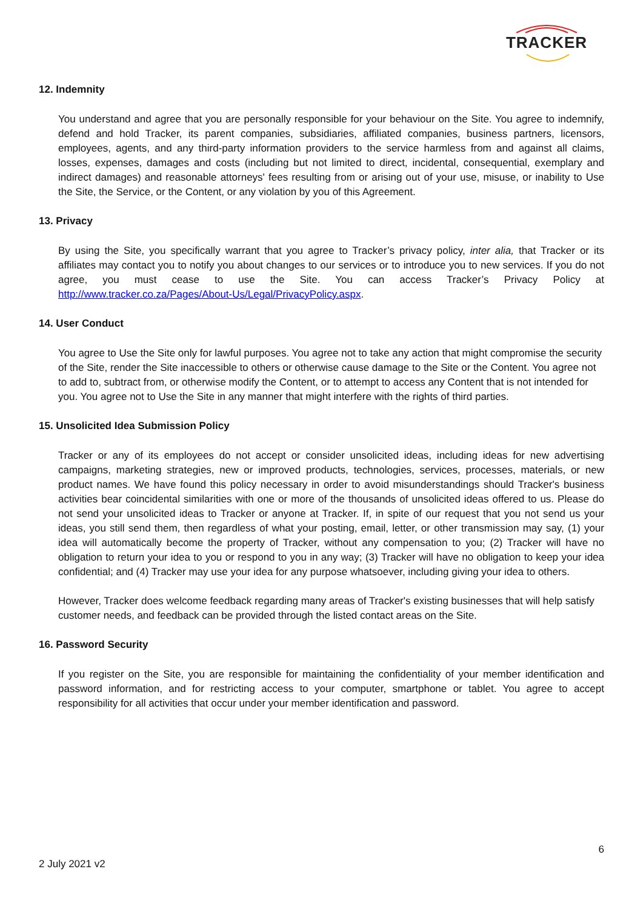TRACKER
12. Indemnity
You understand and agree that you are personally responsible for your behaviour on the Site. You agree to indemnify, defend and hold Tracker, its parent companies, subsidiaries, affiliated companies, business partners, licensors, employees, agents, and any third-party information providers to the service harmless from and against all claims, losses, expenses, damages and costs (including but not limited to direct, incidental, consequential, exemplary and indirect damages) and reasonable attorneys' fees resulting from or arising out of your use, misuse, or inability to Use the Site, the Service, or the Content, or any violation by you of this Agreement.
13. Privacy
By using the Site, you specifically warrant that you agree to Tracker’s privacy policy, inter alia, that Tracker or its affiliates may contact you to notify you about changes to our services or to introduce you to new services. If you do not agree, you must cease to use the Site. You can access Tracker’s Privacy Policy at http://www.tracker.co.za/Pages/About-Us/Legal/PrivacyPolicy.aspx.
14. User Conduct
You agree to Use the Site only for lawful purposes. You agree not to take any action that might compromise the security of the Site, render the Site inaccessible to others or otherwise cause damage to the Site or the Content. You agree not to add to, subtract from, or otherwise modify the Content, or to attempt to access any Content that is not intended for you. You agree not to Use the Site in any manner that might interfere with the rights of third parties.
15. Unsolicited Idea Submission Policy
Tracker or any of its employees do not accept or consider unsolicited ideas, including ideas for new advertising campaigns, marketing strategies, new or improved products, technologies, services, processes, materials, or new product names. We have found this policy necessary in order to avoid misunderstandings should Tracker's business activities bear coincidental similarities with one or more of the thousands of unsolicited ideas offered to us. Please do not send your unsolicited ideas to Tracker or anyone at Tracker. If, in spite of our request that you not send us your ideas, you still send them, then regardless of what your posting, email, letter, or other transmission may say, (1) your idea will automatically become the property of Tracker, without any compensation to you; (2) Tracker will have no obligation to return your idea to you or respond to you in any way; (3) Tracker will have no obligation to keep your idea confidential; and (4) Tracker may use your idea for any purpose whatsoever, including giving your idea to others.
However, Tracker does welcome feedback regarding many areas of Tracker's existing businesses that will help satisfy customer needs, and feedback can be provided through the listed contact areas on the Site.
16. Password Security
If you register on the Site, you are responsible for maintaining the confidentiality of your member identification and password information, and for restricting access to your computer, smartphone or tablet. You agree to accept responsibility for all activities that occur under your member identification and password.
6
2 July 2021 v2